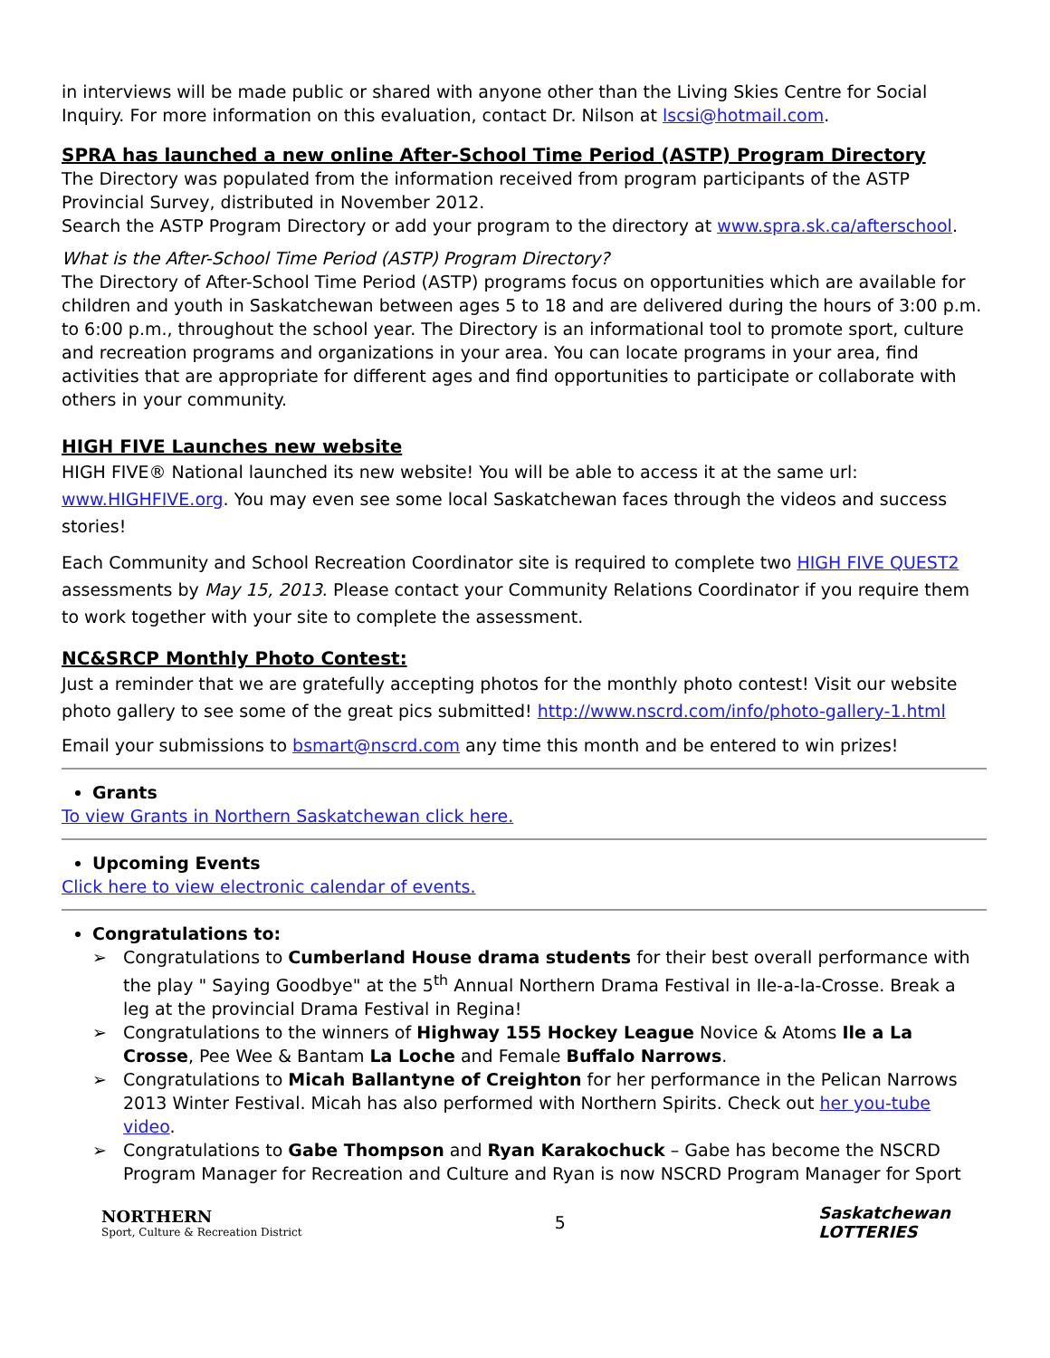in interviews will be made public or shared with anyone other than the Living Skies Centre for Social Inquiry. For more information on this evaluation, contact Dr. Nilson at lscsi@hotmail.com.
SPRA has launched a new online After-School Time Period (ASTP) Program Directory
The Directory was populated from the information received from program participants of the ASTP Provincial Survey, distributed in November 2012.
Search the ASTP Program Directory or add your program to the directory at www.spra.sk.ca/afterschool.
What is the After-School Time Period (ASTP) Program Directory?
The Directory of After-School Time Period (ASTP) programs focus on opportunities which are available for children and youth in Saskatchewan between ages 5 to 18 and are delivered during the hours of 3:00 p.m. to 6:00 p.m., throughout the school year. The Directory is an informational tool to promote sport, culture and recreation programs and organizations in your area. You can locate programs in your area, find activities that are appropriate for different ages and find opportunities to participate or collaborate with others in your community.
HIGH FIVE Launches new website
HIGH FIVE® National launched its new website! You will be able to access it at the same url: www.HIGHFIVE.org. You may even see some local Saskatchewan faces through the videos and success stories!
Each Community and School Recreation Coordinator site is required to complete two HIGH FIVE QUEST2 assessments by May 15, 2013. Please contact your Community Relations Coordinator if you require them to work together with your site to complete the assessment.
NC&SRCP Monthly Photo Contest:
Just a reminder that we are gratefully accepting photos for the monthly photo contest! Visit our website photo gallery to see some of the great pics submitted! http://www.nscrd.com/info/photo-gallery-1.html
Email your submissions to bsmart@nscrd.com any time this month and be entered to win prizes!
Grants
To view Grants in Northern Saskatchewan click here.
Upcoming Events
Click here to view electronic calendar of events.
Congratulations to:
➢ Congratulations to Cumberland House drama students for their best overall performance with the play " Saying Goodbye" at the 5<sup>th</sup> Annual Northern Drama Festival in Ile-a-la-Crosse. Break a leg at the provincial Drama Festival in Regina!
➢ Congratulations to the winners of Highway 155 Hockey League Novice & Atoms Ile a La Crosse, Pee Wee & Bantam La Loche and Female Buffalo Narrows.
➢ Congratulations to Micah Ballantyne of Creighton for her performance in the Pelican Narrows 2013 Winter Festival. Micah has also performed with Northern Spirits. Check out her you-tube video.
➢ Congratulations to Gabe Thompson and Ryan Karakochuck – Gabe has become the NSCRD Program Manager for Recreation and Culture and Ryan is now NSCRD Program Manager for Sport
NORTHERN
Sport, Culture & Recreation District
5
Saskatchewan
LOTTERIES